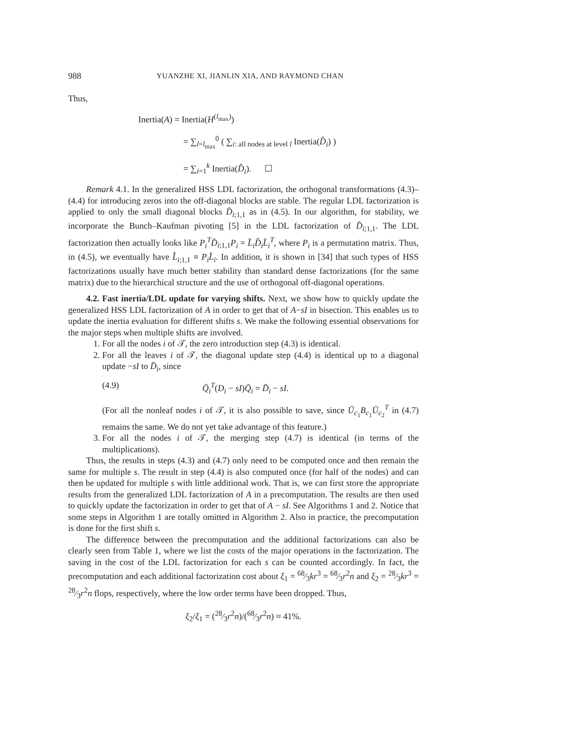988 YUANZHE XI, JIANLIN XIA, AND RAYMOND CHAN
Thus,
Inertia(A) = Inertia(H<sup>(l<sub>max</sub>)</sup>)
= ∑<sub>l=l<sub>max</sub></sub><sup>0</sup> ( ∑<sub>i: all nodes at level l</sub> Inertia(D̂<sub>i</sub>) )
= ∑<sub>i=1</sub><sup>k</sup> Inertia(D̂<sub>i</sub>). ☐
Remark 4.1. In the generalized HSS LDL factorization, the orthogonal transformations (4.3)–(4.4) for introducing zeros into the off-diagonal blocks are stable. The regular LDL factorization is applied to only the small diagonal blocks D̄<sub>i;1,1</sub> as in (4.5). In our algorithm, for stability, we incorporate the Bunch–Kaufman pivoting [5] in the LDL factorization of D̄<sub>i;1,1</sub>. The LDL factorization then actually looks like P<sub>i</sub><sup>T</sup>D̄<sub>i;1,1</sub>P<sub>i</sub> = L̄<sub>i</sub>D̂<sub>i</sub>L̄<sub>i</sub><sup>T</sup>, where P<sub>i</sub> is a permutation matrix. Thus, in (4.5), we eventually have L̂<sub>i;1,1</sub> ≡ P<sub>i</sub>L̄<sub>i</sub>. In addition, it is shown in [34] that such types of HSS factorizations usually have much better stability than standard dense factorizations (for the same matrix) due to the hierarchical structure and the use of orthogonal off-diagonal operations.
4.2. Fast inertia/LDL update for varying shifts. Next, we show how to quickly update the generalized HSS LDL factorization of A in order to get that of A−sI in bisection. This enables us to update the inertia evaluation for different shifts s. We make the following essential observations for the major steps when multiple shifts are involved.
1. For all the nodes i of 𝒯, the zero introduction step (4.3) is identical.
2. For all the leaves i of 𝒯, the diagonal update step (4.4) is identical up to a diagonal update −sI to D̄<sub>i</sub>, since
(4.9) Q̄<sub>i</sub><sup>T</sup>(D<sub>i</sub> − sI)Q̄<sub>i</sub> = D̄<sub>i</sub> − sI.
(For all the nonleaf nodes i of 𝒯, it is also possible to save, since Ū<sub>c<sub>1</sub></sub>B<sub>c<sub>1</sub></sub>Ū<sub>c<sub>2</sub></sub><sup>T</sup> in (4.7) remains the same. We do not yet take advantage of this feature.)
3. For all the nodes i of 𝒯, the merging step (4.7) is identical (in terms of the multiplications).
Thus, the results in steps (4.3) and (4.7) only need to be computed once and then remain the same for multiple s. The result in step (4.4) is also computed once (for half of the nodes) and can then be updated for multiple s with little additional work. That is, we can first store the appropriate results from the generalized LDL factorization of A in a precomputation. The results are then used to quickly update the factorization in order to get that of A − sI. See Algorithms 1 and 2. Notice that some steps in Algorithm 1 are totally omitted in Algorithm 2. Also in practice, the precomputation is done for the first shift s.
The difference between the precomputation and the additional factorizations can also be clearly seen from Table 1, where we list the costs of the major operations in the factorization. The saving in the cost of the LDL factorization for each s can be counted accordingly. In fact, the precomputation and each additional factorization cost about ξ<sub>1</sub> = 68⁄3kr<sup>3</sup> = 68⁄3r<sup>2</sup>n and ξ<sub>2</sub> = 28⁄3kr<sup>3</sup> = 28⁄3r<sup>2</sup>n flops, respectively, where the low order terms have been dropped. Thus,
ξ<sub>2</sub>/ξ<sub>1</sub> = (28⁄3r<sup>2</sup>n)/(68⁄3r<sup>2</sup>n) ≈ 41%.